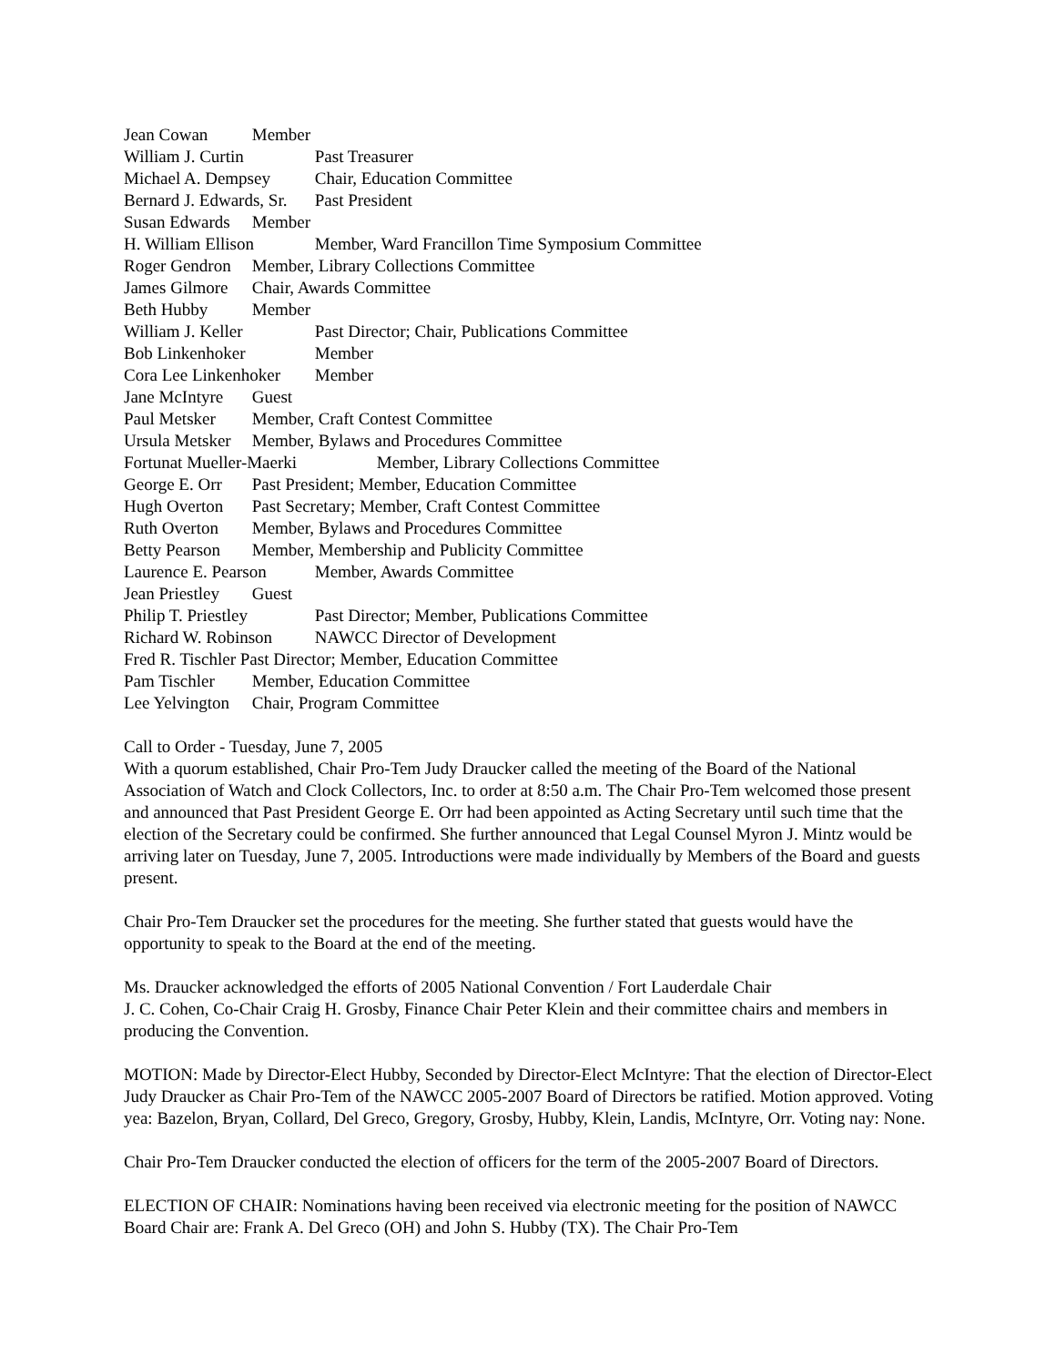Jean Cowan Member
William J. Curtin Past Treasurer
Michael A. Dempsey Chair, Education Committee
Bernard J. Edwards, Sr. Past President
Susan Edwards Member
H. William Ellison Member, Ward Francillon Time Symposium Committee
Roger Gendron Member, Library Collections Committee
James Gilmore Chair, Awards Committee
Beth Hubby Member
William J. Keller Past Director; Chair, Publications Committee
Bob Linkenhoker Member
Cora Lee Linkenhoker Member
Jane McIntyre Guest
Paul Metsker Member, Craft Contest Committee
Ursula Metsker Member, Bylaws and Procedures Committee
Fortunat Mueller-Maerki Member, Library Collections Committee
George E. Orr Past President; Member, Education Committee
Hugh Overton Past Secretary; Member, Craft Contest Committee
Ruth Overton Member, Bylaws and Procedures Committee
Betty Pearson Member, Membership and Publicity Committee
Laurence E. Pearson Member, Awards Committee
Jean Priestley Guest
Philip T. Priestley Past Director; Member, Publications Committee
Richard W. Robinson NAWCC Director of Development
Fred R. Tischler Past Director; Member, Education Committee
Pam Tischler Member, Education Committee
Lee Yelvington Chair, Program Committee
Call to Order - Tuesday, June 7, 2005
With a quorum established, Chair Pro-Tem Judy Draucker called the meeting of the Board of the National Association of Watch and Clock Collectors, Inc. to order at 8:50 a.m. The Chair Pro-Tem welcomed those present and announced that Past President George E. Orr had been appointed as Acting Secretary until such time that the election of the Secretary could be confirmed. She further announced that Legal Counsel Myron J. Mintz would be arriving later on Tuesday, June 7, 2005. Introductions were made individually by Members of the Board and guests present.
Chair Pro-Tem Draucker set the procedures for the meeting. She further stated that guests would have the opportunity to speak to the Board at the end of the meeting.
Ms. Draucker acknowledged the efforts of 2005 National Convention / Fort Lauderdale Chair
J. C. Cohen, Co-Chair Craig H. Grosby, Finance Chair Peter Klein and their committee chairs and members in producing the Convention.
MOTION: Made by Director-Elect Hubby, Seconded by Director-Elect McIntyre: That the election of Director-Elect Judy Draucker as Chair Pro-Tem of the NAWCC 2005-2007 Board of Directors be ratified. Motion approved. Voting yea: Bazelon, Bryan, Collard, Del Greco, Gregory, Grosby, Hubby, Klein, Landis, McIntyre, Orr. Voting nay: None.
Chair Pro-Tem Draucker conducted the election of officers for the term of the 2005-2007 Board of Directors.
ELECTION OF CHAIR: Nominations having been received via electronic meeting for the position of NAWCC Board Chair are: Frank A. Del Greco (OH) and John S. Hubby (TX). The Chair Pro-Tem